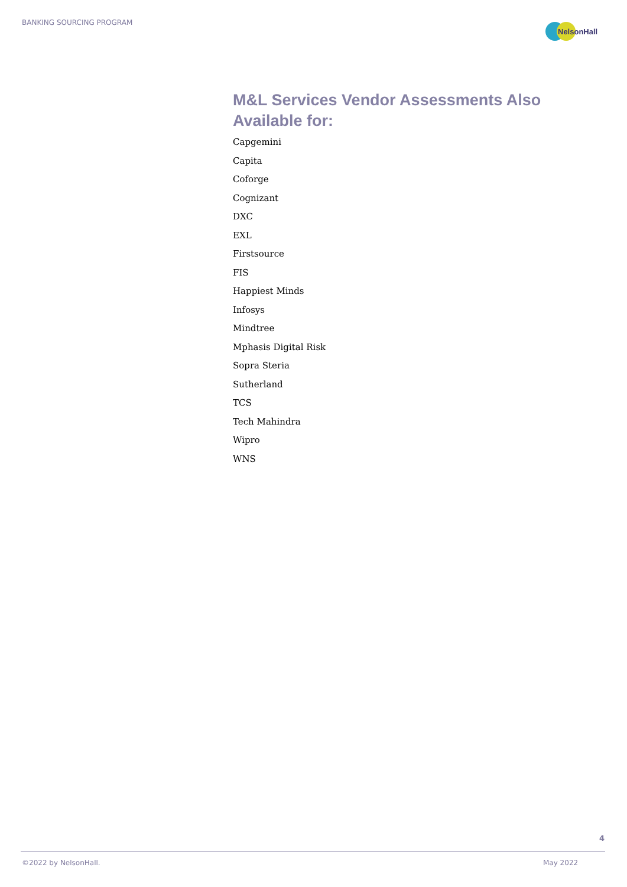BANKING SOURCING PROGRAM
NelsonHall
M&L Services Vendor Assessments Also Available for:
Capgemini
Capita
Coforge
Cognizant
DXC
EXL
Firstsource
FIS
Happiest Minds
Infosys
Mindtree
Mphasis Digital Risk
Sopra Steria
Sutherland
TCS
Tech Mahindra
Wipro
WNS
4
©2022 by NelsonHall. May 2022